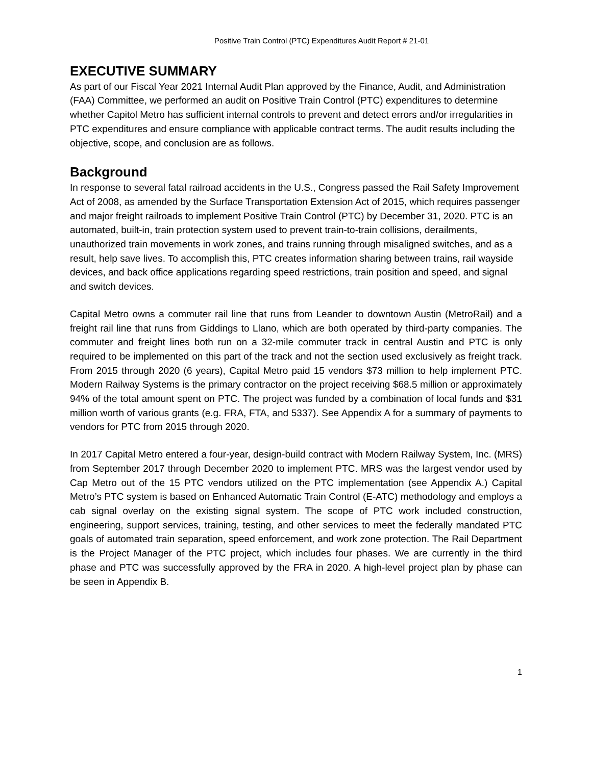Positive Train Control (PTC) Expenditures Audit Report # 21-01
EXECUTIVE SUMMARY
As part of our Fiscal Year 2021 Internal Audit Plan approved by the Finance, Audit, and Administration (FAA) Committee, we performed an audit on Positive Train Control (PTC) expenditures to determine whether Capitol Metro has sufficient internal controls to prevent and detect errors and/or irregularities in PTC expenditures and ensure compliance with applicable contract terms. The audit results including the objective, scope, and conclusion are as follows.
Background
In response to several fatal railroad accidents in the U.S., Congress passed the Rail Safety Improvement Act of 2008, as amended by the Surface Transportation Extension Act of 2015, which requires passenger and major freight railroads to implement Positive Train Control (PTC) by December 31, 2020. PTC is an automated, built-in, train protection system used to prevent train-to-train collisions, derailments, unauthorized train movements in work zones, and trains running through misaligned switches, and as a result, help save lives. To accomplish this, PTC creates information sharing between trains, rail wayside devices, and back office applications regarding speed restrictions, train position and speed, and signal and switch devices.
Capital Metro owns a commuter rail line that runs from Leander to downtown Austin (MetroRail) and a freight rail line that runs from Giddings to Llano, which are both operated by third-party companies. The commuter and freight lines both run on a 32-mile commuter track in central Austin and PTC is only required to be implemented on this part of the track and not the section used exclusively as freight track. From 2015 through 2020 (6 years), Capital Metro paid 15 vendors $73 million to help implement PTC. Modern Railway Systems is the primary contractor on the project receiving $68.5 million or approximately 94% of the total amount spent on PTC. The project was funded by a combination of local funds and $31 million worth of various grants (e.g. FRA, FTA, and 5337). See Appendix A for a summary of payments to vendors for PTC from 2015 through 2020.
In 2017 Capital Metro entered a four-year, design-build contract with Modern Railway System, Inc. (MRS) from September 2017 through December 2020 to implement PTC. MRS was the largest vendor used by Cap Metro out of the 15 PTC vendors utilized on the PTC implementation (see Appendix A.) Capital Metro’s PTC system is based on Enhanced Automatic Train Control (E-ATC) methodology and employs a cab signal overlay on the existing signal system. The scope of PTC work included construction, engineering, support services, training, testing, and other services to meet the federally mandated PTC goals of automated train separation, speed enforcement, and work zone protection. The Rail Department is the Project Manager of the PTC project, which includes four phases. We are currently in the third phase and PTC was successfully approved by the FRA in 2020. A high-level project plan by phase can be seen in Appendix B.
1